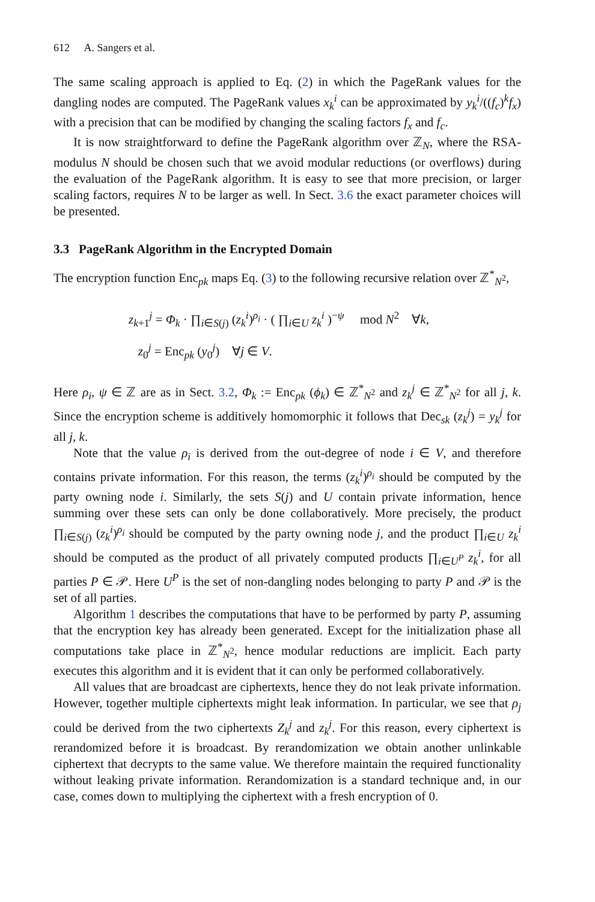612 A. Sangers et al.
The same scaling approach is applied to Eq. (2) in which the PageRank values for the dangling nodes are computed. The PageRank values x<sub>k</sub><sup>i</sup> can be approximated by y<sub>k</sub><sup>i</sup>/((f<sub>c</sub>)<sup>k</sup>f<sub>x</sub>) with a precision that can be modified by changing the scaling factors f<sub>x</sub> and f<sub>c</sub>.
It is now straightforward to define the PageRank algorithm over ℤ<sub>N</sub>, where the RSA-modulus N should be chosen such that we avoid modular reductions (or overflows) during the evaluation of the PageRank algorithm. It is easy to see that more precision, or larger scaling factors, requires N to be larger as well. In Sect. 3.6 the exact parameter choices will be presented.
3.3 PageRank Algorithm in the Encrypted Domain
The encryption function Enc<sub>pk</sub> maps Eq. (3) to the following recursive relation over ℤ<sup>*</sup><sub>N<sup>2</sup></sub>,
z<sub>k+1</sub><sup>j</sup> = Φ<sub>k</sub> · ∏<sub>i∈S(j)</sub> (z<sub>k</sub><sup>i</sup>)<sup>ρ<sub>i</sub></sup> · ( ∏<sub>i∈U</sub> z<sub>k</sub><sup>i</sup> )<sup>−ψ</sup> mod N<sup>2</sup> ∀k,
z<sub>0</sub><sup>j</sup> = Enc<sub>pk</sub> (y<sub>0</sub><sup>j</sup>) ∀j ∈ V.
Here ρ<sub>i</sub>, ψ ∈ ℤ are as in Sect. 3.2, Φ<sub>k</sub> := Enc<sub>pk</sub> (ϕ<sub>k</sub>) ∈ ℤ<sup>*</sup><sub>N<sup>2</sup></sub> and z<sub>k</sub><sup>j</sup> ∈ ℤ<sup>*</sup><sub>N<sup>2</sup></sub> for all j, k. Since the encryption scheme is additively homomorphic it follows that Dec<sub>sk</sub> (z<sub>k</sub><sup>j</sup>) = y<sub>k</sub><sup>j</sup> for all j, k.
Note that the value ρ<sub>i</sub> is derived from the out-degree of node i ∈ V, and therefore contains private information. For this reason, the terms (z<sub>k</sub><sup>i</sup>)<sup>ρ<sub>i</sub></sup> should be computed by the party owning node i. Similarly, the sets S(j) and U contain private information, hence summing over these sets can only be done collaboratively. More precisely, the product ∏<sub>i∈S(j)</sub> (z<sub>k</sub><sup>i</sup>)<sup>ρ<sub>i</sub></sup> should be computed by the party owning node j, and the product ∏<sub>i∈U</sub> z<sub>k</sub><sup>i</sup> should be computed as the product of all privately computed products ∏<sub>i∈U<sup>P</sup></sub> z<sub>k</sub><sup>i</sup>, for all parties P ∈ 𝒫. Here U<sup>P</sup> is the set of non-dangling nodes belonging to party P and 𝒫 is the set of all parties.
Algorithm 1 describes the computations that have to be performed by party P, assuming that the encryption key has already been generated. Except for the initialization phase all computations take place in ℤ<sup>*</sup><sub>N<sup>2</sup></sub>, hence modular reductions are implicit. Each party executes this algorithm and it is evident that it can only be performed collaboratively.
All values that are broadcast are ciphertexts, hence they do not leak private information. However, together multiple ciphertexts might leak information. In particular, we see that ρ<sub>j</sub> could be derived from the two ciphertexts Z<sub>k</sub><sup>j</sup> and z<sub>k</sub><sup>j</sup>. For this reason, every ciphertext is rerandomized before it is broadcast. By rerandomization we obtain another unlinkable ciphertext that decrypts to the same value. We therefore maintain the required functionality without leaking private information. Rerandomization is a standard technique and, in our case, comes down to multiplying the ciphertext with a fresh encryption of 0.